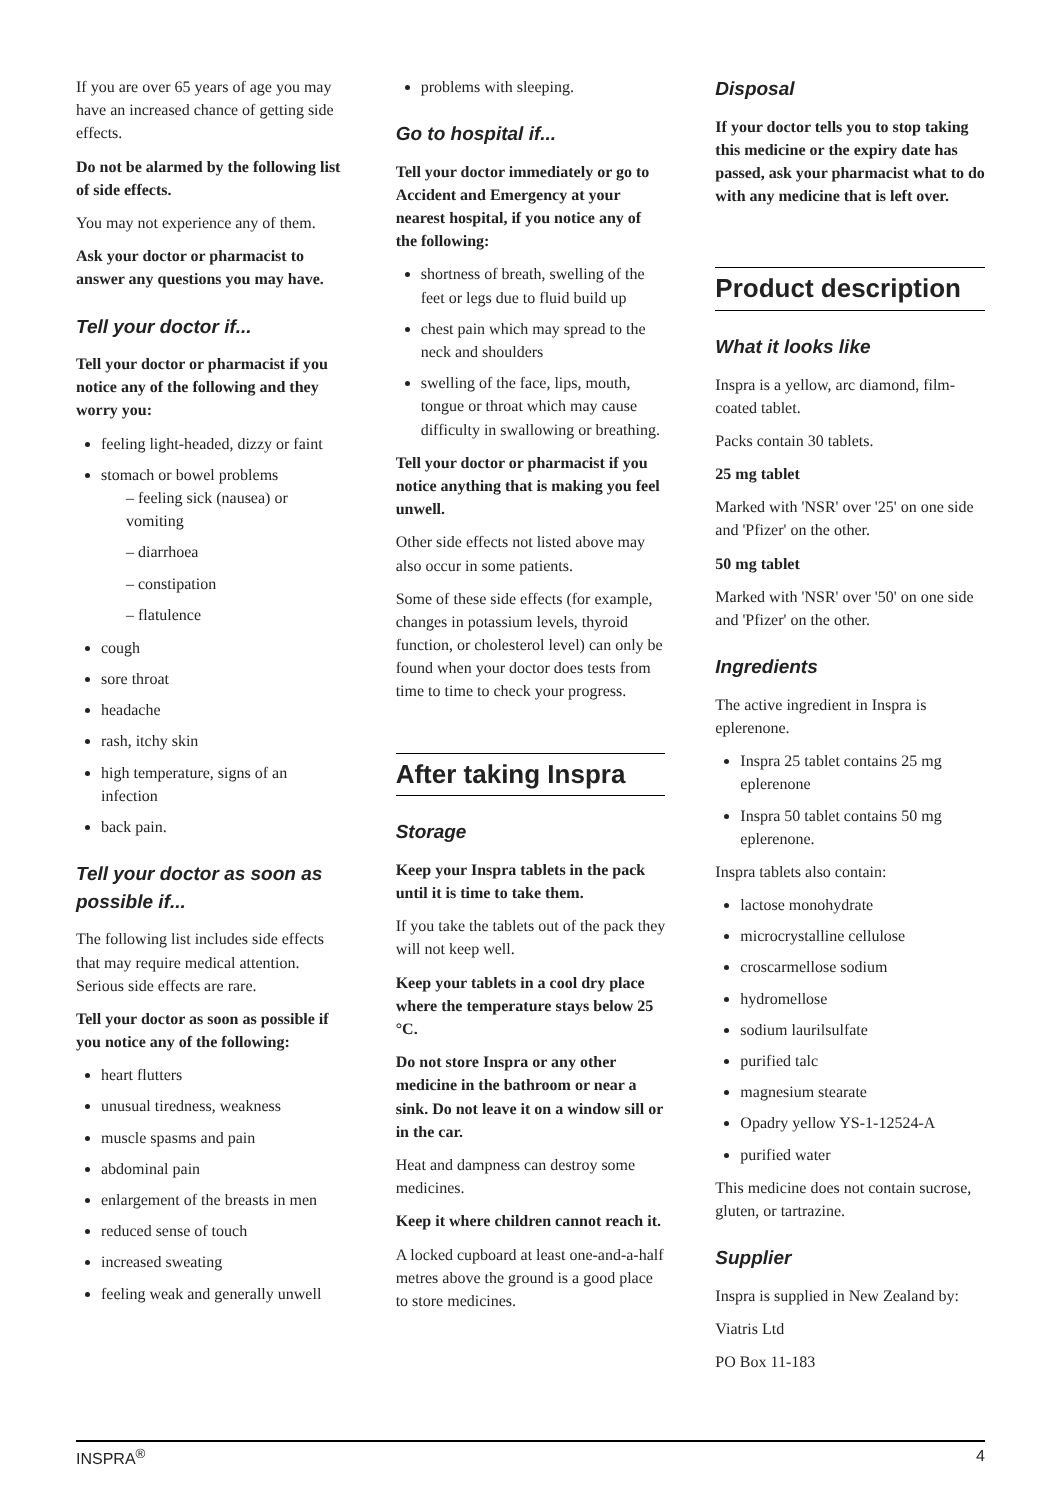If you are over 65 years of age you may have an increased chance of getting side effects.
Do not be alarmed by the following list of side effects.
You may not experience any of them.
Ask your doctor or pharmacist to answer any questions you may have.
Tell your doctor if...
Tell your doctor or pharmacist if you notice any of the following and they worry you:
feeling light-headed, dizzy or faint
stomach or bowel problems
– feeling sick (nausea) or vomiting
– diarrhoea
– constipation
– flatulence
cough
sore throat
headache
rash, itchy skin
high temperature, signs of an infection
back pain.
Tell your doctor as soon as possible if...
The following list includes side effects that may require medical attention. Serious side effects are rare.
Tell your doctor as soon as possible if you notice any of the following:
heart flutters
unusual tiredness, weakness
muscle spasms and pain
abdominal pain
enlargement of the breasts in men
reduced sense of touch
increased sweating
feeling weak and generally unwell
problems with sleeping.
Go to hospital if...
Tell your doctor immediately or go to Accident and Emergency at your nearest hospital, if you notice any of the following:
shortness of breath, swelling of the feet or legs due to fluid build up
chest pain which may spread to the neck and shoulders
swelling of the face, lips, mouth, tongue or throat which may cause difficulty in swallowing or breathing.
Tell your doctor or pharmacist if you notice anything that is making you feel unwell.
Other side effects not listed above may also occur in some patients.
Some of these side effects (for example, changes in potassium levels, thyroid function, or cholesterol level) can only be found when your doctor does tests from time to time to check your progress.
After taking Inspra
Storage
Keep your Inspra tablets in the pack until it is time to take them.
If you take the tablets out of the pack they will not keep well.
Keep your tablets in a cool dry place where the temperature stays below 25 °C.
Do not store Inspra or any other medicine in the bathroom or near a sink. Do not leave it on a window sill or in the car.
Heat and dampness can destroy some medicines.
Keep it where children cannot reach it.
A locked cupboard at least one-and-a-half metres above the ground is a good place to store medicines.
Disposal
If your doctor tells you to stop taking this medicine or the expiry date has passed, ask your pharmacist what to do with any medicine that is left over.
Product description
What it looks like
Inspra is a yellow, arc diamond, film-coated tablet.
Packs contain 30 tablets.
25 mg tablet
Marked with 'NSR' over '25' on one side and 'Pfizer' on the other.
50 mg tablet
Marked with 'NSR' over '50' on one side and 'Pfizer' on the other.
Ingredients
The active ingredient in Inspra is eplerenone.
Inspra 25 tablet contains 25 mg eplerenone
Inspra 50 tablet contains 50 mg eplerenone.
Inspra tablets also contain:
lactose monohydrate
microcrystalline cellulose
croscarmellose sodium
hydromellose
sodium laurilsulfate
purified talc
magnesium stearate
Opadry yellow YS-1-12524-A
purified water
This medicine does not contain sucrose, gluten, or tartrazine.
Supplier
Inspra is supplied in New Zealand by:
Viatris Ltd
PO Box 11-183
INSPRA<sup>®</sup> 4